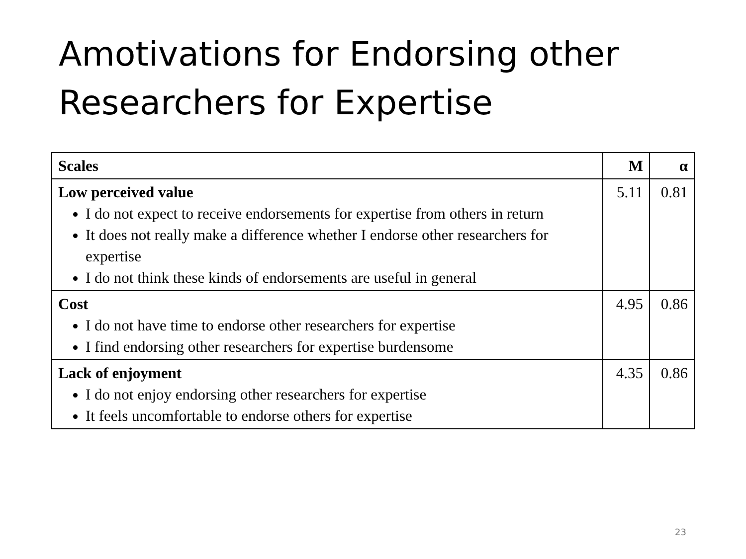Amotivations for Endorsing other
Researchers for Expertise
| Scales | M | α |
| --- | --- | --- |
| Low perceived value I do not expect to receive endorsements for expertise from others in return It does not really make a difference whether I endorse other researchers for expertise I do not think these kinds of endorsements are useful in general | 5.11 | 0.81 |
| Cost I do not have time to endorse other researchers for expertise I find endorsing other researchers for expertise burdensome | 4.95 | 0.86 |
| Lack of enjoyment I do not enjoy endorsing other researchers for expertise It feels uncomfortable to endorse others for expertise | 4.35 | 0.86 |
23